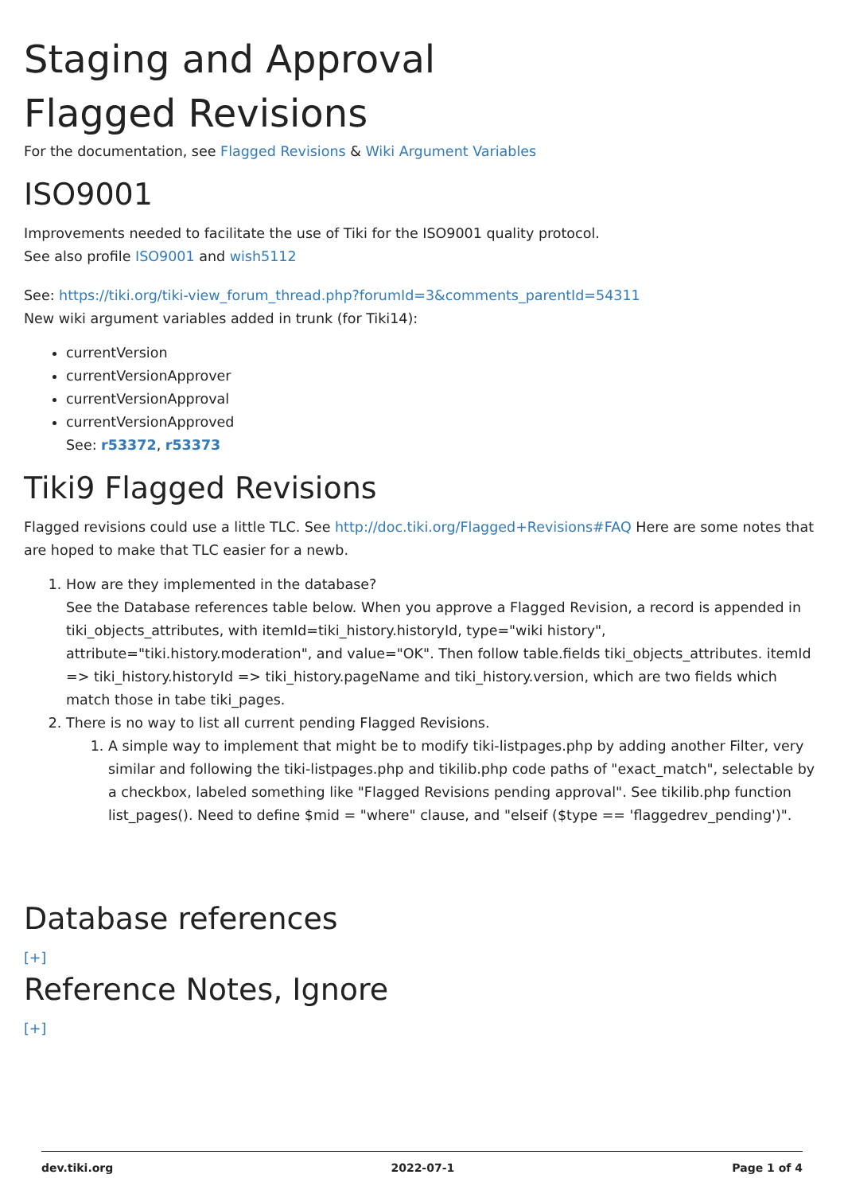Staging and Approval
Flagged Revisions
For the documentation, see Flagged Revisions & Wiki Argument Variables
ISO9001
Improvements needed to facilitate the use of Tiki for the ISO9001 quality protocol.
See also profile ISO9001 and wish5112
See: https://tiki.org/tiki-view_forum_thread.php?forumId=3&comments_parentId=54311
New wiki argument variables added in trunk (for Tiki14):
currentVersion
currentVersionApprover
currentVersionApproval
currentVersionApproved
See: r53372, r53373
Tiki9 Flagged Revisions
Flagged revisions could use a little TLC. See http://doc.tiki.org/Flagged+Revisions#FAQ Here are some notes that are hoped to make that TLC easier for a newb.
1. How are they implemented in the database?
See the Database references table below. When you approve a Flagged Revision, a record is appended in tiki_objects_attributes, with itemId=tiki_history.historyId, type="wiki history", attribute="tiki.history.moderation", and value="OK". Then follow table.fields tiki_objects_attributes. itemId => tiki_history.historyId => tiki_history.pageName and tiki_history.version, which are two fields which match those in tabe tiki_pages.
2. There is no way to list all current pending Flagged Revisions.
1. A simple way to implement that might be to modify tiki-listpages.php by adding another Filter, very similar and following the tiki-listpages.php and tikilib.php code paths of "exact_match", selectable by a checkbox, labeled something like "Flagged Revisions pending approval". See tikilib.php function list_pages(). Need to define $mid = "where" clause, and "elseif ($type == 'flaggedrev_pending')".
Database references
[+]
Reference Notes, Ignore
[+]
dev.tiki.org 2022-07-1 Page 1 of 4